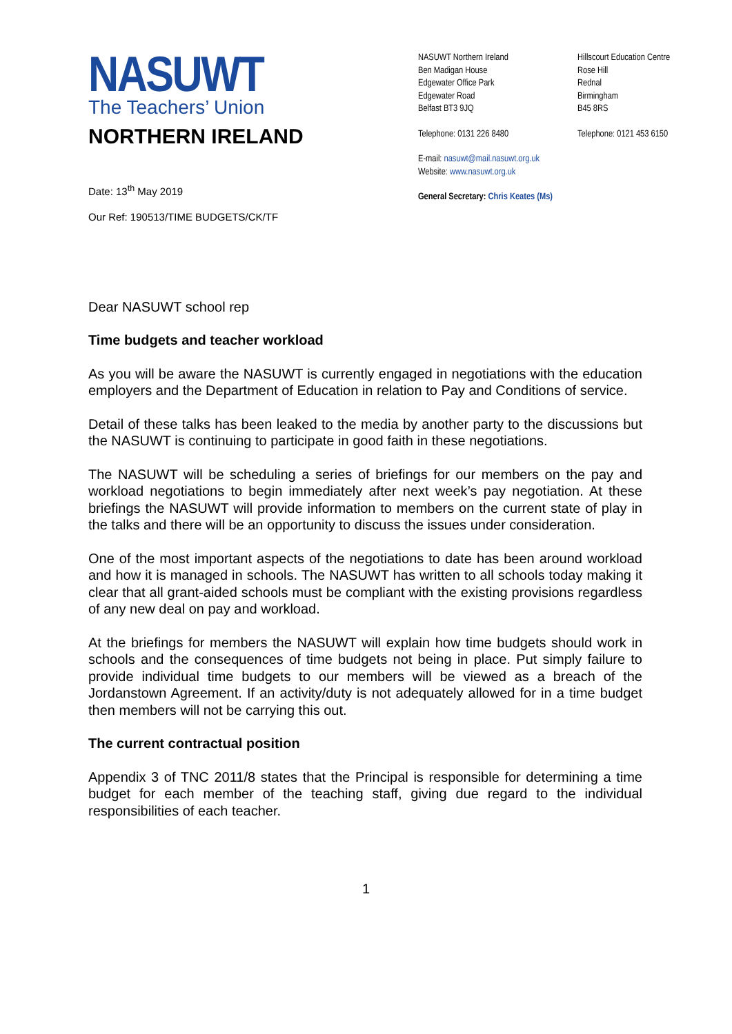NASUWT
The Teachers’ Union
NORTHERN IRELAND
NASUWT Northern Ireland
Ben Madigan House
Edgewater Office Park
Edgewater Road
Belfast BT3 9JQ
Hillscourt Education Centre
Rose Hill
Rednal
Birmingham
B45 8RS
Telephone: 0131 226 8480 Telephone: 0121 453 6150
E-mail: nasuwt@mail.nasuwt.org.uk
Website: www.nasuwt.org.uk
General Secretary: Chris Keates (Ms)
Date: 13<sup>th</sup> May 2019
Our Ref: 190513/TIME BUDGETS/CK/TF
Dear NASUWT school rep
Time budgets and teacher workload
As you will be aware the NASUWT is currently engaged in negotiations with the education employers and the Department of Education in relation to Pay and Conditions of service.
Detail of these talks has been leaked to the media by another party to the discussions but the NASUWT is continuing to participate in good faith in these negotiations.
The NASUWT will be scheduling a series of briefings for our members on the pay and workload negotiations to begin immediately after next week’s pay negotiation. At these briefings the NASUWT will provide information to members on the current state of play in the talks and there will be an opportunity to discuss the issues under consideration.
One of the most important aspects of the negotiations to date has been around workload and how it is managed in schools. The NASUWT has written to all schools today making it clear that all grant-aided schools must be compliant with the existing provisions regardless of any new deal on pay and workload.
At the briefings for members the NASUWT will explain how time budgets should work in schools and the consequences of time budgets not being in place. Put simply failure to provide individual time budgets to our members will be viewed as a breach of the Jordanstown Agreement. If an activity/duty is not adequately allowed for in a time budget then members will not be carrying this out.
The current contractual position
Appendix 3 of TNC 2011/8 states that the Principal is responsible for determining a time budget for each member of the teaching staff, giving due regard to the individual responsibilities of each teacher.
1